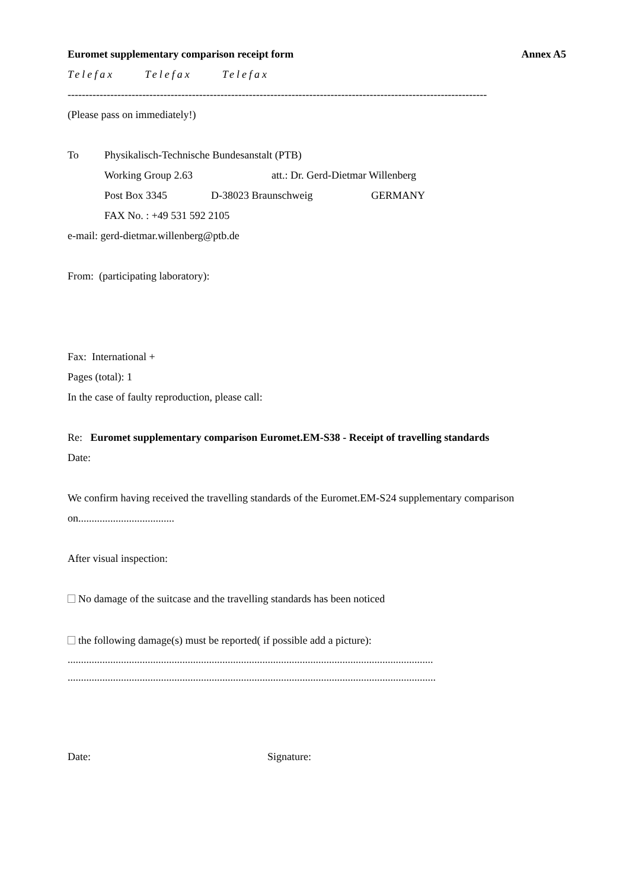Euromet supplementary comparison receipt form Annex A5
Telefax Telefax Telefax
----------------------------------------------------------------------------------------------------------------------
(Please pass on immediately!)
To Physikalisch-Technische Bundesanstalt (PTB)
Working Group 2.63 att.: Dr. Gerd-Dietmar Willenberg
Post Box 3345 D-38023 Braunschweig GERMANY
FAX No. : +49 531 592 2105
e-mail: gerd-dietmar.willenberg@ptb.de
From: (participating laboratory):
Fax: International +
Pages (total): 1
In the case of faulty reproduction, please call:
Re: Euromet supplementary comparison Euromet.EM-S38 - Receipt of travelling standards
Date:
We confirm having received the travelling standards of the Euromet.EM-S24 supplementary comparison on....................................
After visual inspection:
No damage of the suitcase and the travelling standards has been noticed
the following damage(s) must be reported( if possible add a picture):
.........................................................................................................................................
..........................................................................................................................................
Date: Signature: